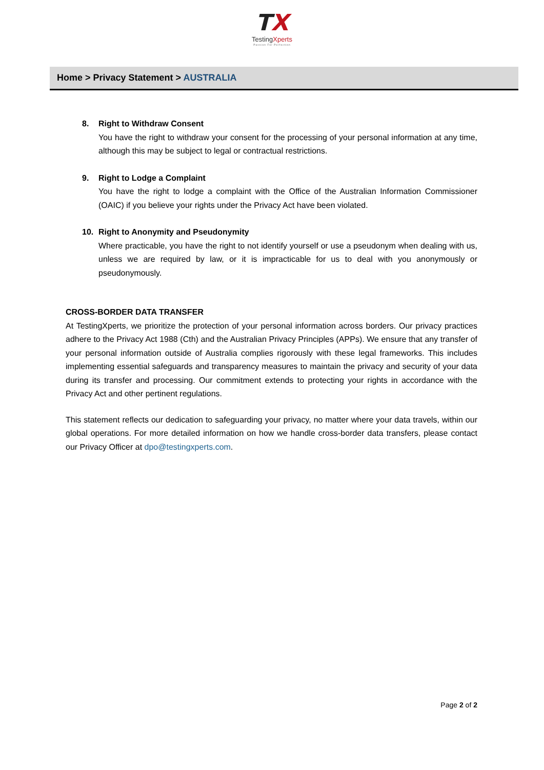TX
TestingXperts
Passion For Perfection
Home > Privacy Statement > AUSTRALIA
8. Right to Withdraw Consent
You have the right to withdraw your consent for the processing of your personal information at any time, although this may be subject to legal or contractual restrictions.
9. Right to Lodge a Complaint
You have the right to lodge a complaint with the Office of the Australian Information Commissioner (OAIC) if you believe your rights under the Privacy Act have been violated.
10. Right to Anonymity and Pseudonymity
Where practicable, you have the right to not identify yourself or use a pseudonym when dealing with us, unless we are required by law, or it is impracticable for us to deal with you anonymously or pseudonymously.
CROSS-BORDER DATA TRANSFER
At TestingXperts, we prioritize the protection of your personal information across borders. Our privacy practices adhere to the Privacy Act 1988 (Cth) and the Australian Privacy Principles (APPs). We ensure that any transfer of your personal information outside of Australia complies rigorously with these legal frameworks. This includes implementing essential safeguards and transparency measures to maintain the privacy and security of your data during its transfer and processing. Our commitment extends to protecting your rights in accordance with the Privacy Act and other pertinent regulations.
This statement reflects our dedication to safeguarding your privacy, no matter where your data travels, within our global operations. For more detailed information on how we handle cross-border data transfers, please contact our Privacy Officer at dpo@testingxperts.com.
Page 2 of 2